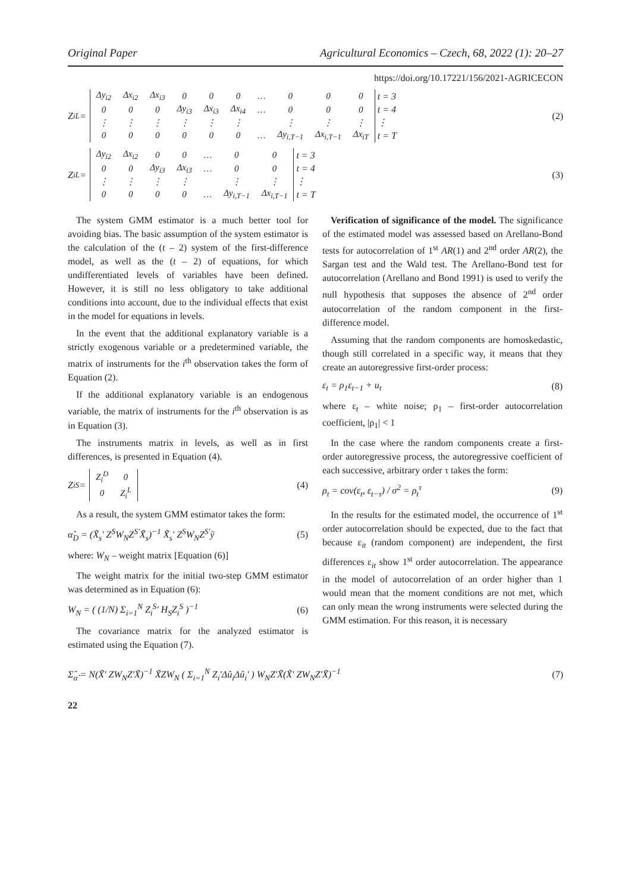Original Paper Agricultural Economics – Czech, 68, 2022 (1): 20–27
https://doi.org/10.17221/156/2021-AGRICECON
Z<sub>i</sub><sup>L</sup> =
| Δy<sub>i2</sub> | Δx<sub>i2</sub> | Δx<sub>i3</sub> | 0 | 0 | 0 | … | 0 | 0 | 0 |
| 0 | 0 | 0 | Δy<sub>i3</sub> | Δx<sub>i3</sub> | Δx<sub>i4</sub> | … | 0 | 0 | 0 |
| ⋮ | ⋮ | ⋮ | ⋮ | ⋮ | ⋮ | | ⋮ | ⋮ | ⋮ |
| 0 | 0 | 0 | 0 | 0 | 0 | … | Δy<sub>i,T−1</sub> | Δx<sub>i,T−1</sub> | Δx<sub>iT</sub> |
t = 3
t = 4
⋮
t = T
(2)
Z<sub>i</sub><sup>L</sup> =
| Δy<sub>i2</sub> | Δx<sub>i2</sub> | 0 | 0 | … | 0 | 0 |
| 0 | 0 | Δy<sub>i3</sub> | Δx<sub>i3</sub> | … | 0 | 0 |
| ⋮ | ⋮ | ⋮ | ⋮ | | ⋮ | ⋮ |
| 0 | 0 | 0 | 0 | … | Δy<sub>i,T−1</sub> | Δx<sub>i,T−1</sub> |
t = 3
t = 4
⋮
t = T
(3)
The system GMM estimator is a much better tool for avoiding bias. The basic assumption of the system estimator is the calculation of the (t – 2) system of the first-difference model, as well as the (t – 2) of equations, for which undifferentiated levels of variables have been defined. However, it is still no less obligatory to take additional conditions into account, due to the individual effects that exist in the model for equations in levels.
In the event that the additional explanatory variable is a strictly exogenous variable or a predetermined variable, the matrix of instruments for the i<sup>th</sup> observation takes the form of Equation (2).
If the additional explanatory variable is an endogenous variable, the matrix of instruments for the i<sup>th</sup> observation is as in Equation (3).
The instruments matrix in levels, as well as in first differences, is presented in Equation (4).
Z<sub>i</sub><sup>S</sup> =
| Z<sub>i</sub><sup>D</sup> | 0 |
| 0 | Z<sub>i</sub><sup>L</sup> |
(4)
As a result, the system GMM estimator takes the form:
α̂<sub>D</sub> = (X̃<sub>s</sub>' Z<sup>S</sup>W<sub>N</sub>Z<sup>S'</sup>X̃<sub>s</sub>)<sup>−1</sup> X̃<sub>s</sub>' Z<sup>S</sup>W<sub>N</sub>Z<sup>S'</sup>ỹ (5)
where: W<sub>N</sub> – weight matrix [Equation (6)]
The weight matrix for the initial two-step GMM estimator was determined as in Equation (6):
W<sub>N</sub> = ( (1/N) Σ<sub>i=1</sub><sup>N</sup> Z<sub>i</sub><sup>S</sup>' H<sub>S</sub>Z<sub>i</sub><sup>S</sup> )<sup>−1</sup> (6)
The covariance matrix for the analyzed estimator is estimated using the Equation (7).
Verification of significance of the model. The significance of the estimated model was assessed based on Arellano-Bond tests for autocorrelation of 1<sup>st</sup> AR(1) and 2<sup>nd</sup> order AR(2), the Sargan test and the Wald test. The Arellano-Bond test for autocorrelation (Arellano and Bond 1991) is used to verify the null hypothesis that supposes the absence of 2<sup>nd</sup> order autocorrelation of the random component in the first-difference model.
Assuming that the random components are homoskedastic, though still correlated in a specific way, it means that they create an autoregressive first-order process:
ε<sub>t</sub> = ρ<sub>1</sub>ε<sub>t−1</sub> + u<sub>t</sub> (8)
where ε<sub>t</sub> – white noise; ρ<sub>1</sub> – first-order autocorrelation coefficient, |ρ<sub>1</sub>| < 1
In the case where the random components create a first-order autoregressive process, the autoregressive coefficient of each successive, arbitrary order τ takes the form:
ρ<sub>t</sub> = cov(ε<sub>t</sub>, ε<sub>t−τ</sub>) / σ<sup>2</sup> = ρ<sub>t</sub><sup>τ</sup> (9)
In the results for the estimated model, the occurrence of 1<sup>st</sup> order autocorrelation should be expected, due to the fact that because ε<sub>it</sub> (random component) are independent, the first differences ε<sub>it</sub> show 1<sup>st</sup> order autocorrelation. The appearance in the model of autocorrelation of an order higher than 1 would mean that the moment conditions are not met, which can only mean the wrong instruments were selected during the GMM estimation. For this reason, it is necessary
Σ̂<sub>α̂</sub> = N(X̃' ZW<sub>N</sub>Z'X̃)<sup>−1</sup> X̃ZW<sub>N</sub> ( Σ<sub>i=1</sub><sup>N</sup> Z<sub>i</sub>'Δû<sub>i</sub>Δû<sub>i</sub>' ) W<sub>N</sub>Z'X̃(X̃' ZW<sub>N</sub>Z'X̃)<sup>−1</sup> (7)
22